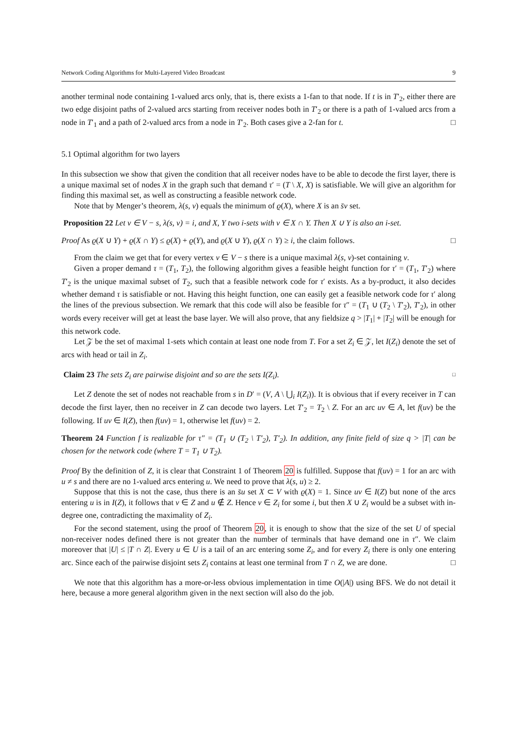Network Coding Algorithms for Multi-Layered Video Broadcast 9
another terminal node containing 1-valued arcs only, that is, there exists a 1-fan to that node. If t is in T′<sub>2</sub>, either there are two edge disjoint paths of 2-valued arcs starting from receiver nodes both in T′<sub>2</sub> or there is a path of 1-valued arcs from a node in T′<sub>1</sub> and a path of 2-valued arcs from a node in T′<sub>2</sub>. Both cases give a 2-fan for t. □
5.1 Optimal algorithm for two layers
In this subsection we show that given the condition that all receiver nodes have to be able to decode the first layer, there is a unique maximal set of nodes X in the graph such that demand τ′ = (T \ X, X) is satisfiable. We will give an algorithm for finding this maximal set, as well as constructing a feasible network code.
Note that by Menger’s theorem, λ(s, v) equals the minimum of ϱ(X), where X is an s̄v set.
Proposition 22 Let v ∈ V − s, λ(s, v) = i, and X, Y two i-sets with v ∈ X ∩ Y. Then X ∪ Y is also an i-set.
Proof As ϱ(X ∪ Y) + ϱ(X ∩ Y) ≤ ϱ(X) + ϱ(Y), and ϱ(X ∪ Y), ϱ(X ∩ Y) ≥ i, the claim follows. □
From the claim we get that for every vertex v ∈ V − s there is a unique maximal λ(s, v)-set containing v.
Given a proper demand τ = (T<sub>1</sub>, T<sub>2</sub>), the following algorithm gives a feasible height function for τ′ = (T<sub>1</sub>, T′<sub>2</sub>) where T′<sub>2</sub> is the unique maximal subset of T<sub>2</sub>, such that a feasible network code for τ′ exists. As a by-product, it also decides whether demand τ is satisfiable or not. Having this height function, one can easily get a feasible network code for τ′ along the lines of the previous subsection. We remark that this code will also be feasible for τ″ = (T<sub>1</sub> ∪ (T<sub>2</sub> \ T′<sub>2</sub>), T′<sub>2</sub>), in other words every receiver will get at least the base layer. We will also prove, that any fieldsize q > |T<sub>1</sub>| + |T<sub>2</sub>| will be enough for this network code.
Let 𝒵 be the set of maximal 1-sets which contain at least one node from T. For a set Z<sub>i</sub> ∈ 𝒵, let I(Z<sub>i</sub>) denote the set of arcs with head or tail in Z<sub>i</sub>.
Claim 23 The sets Z<sub>i</sub> are pairwise disjoint and so are the sets I(Z<sub>i</sub>). □
Let Z denote the set of nodes not reachable from s in D′ = (V, A \ ⋃<sub>i</sub> I(Z<sub>i</sub>)). It is obvious that if every receiver in T can decode the first layer, then no receiver in Z can decode two layers. Let T′<sub>2</sub> = T<sub>2</sub> \ Z. For an arc uv ∈ A, let f(uv) be the following. If uv ∈ I(Z), then f(uv) = 1, otherwise let f(uv) = 2.
Theorem 24 Function f is realizable for τ″ = (T<sub>1</sub> ∪ (T<sub>2</sub> \ T′<sub>2</sub>), T′<sub>2</sub>). In addition, any finite field of size q > |T| can be chosen for the network code (where T = T<sub>1</sub> ∪ T<sub>2</sub>).
Proof By the definition of Z, it is clear that Constraint 1 of Theorem 20 is fulfilled. Suppose that f(uv) = 1 for an arc with u ≠ s and there are no 1-valued arcs entering u. We need to prove that λ(s, u) ≥ 2.
Suppose that this is not the case, thus there is an s̄u set X ⊂ V with ϱ(X) = 1. Since uv ∈ I(Z) but none of the arcs entering u is in I(Z), it follows that v ∈ Z and u ∉ Z. Hence v ∈ Z<sub>i</sub> for some i, but then X ∪ Z<sub>i</sub> would be a subset with in-degree one, contradicting the maximality of Z<sub>i</sub>.
For the second statement, using the proof of Theorem 20, it is enough to show that the size of the set U of special non-receiver nodes defined there is not greater than the number of terminals that have demand one in τ″. We claim moreover that |U| ≤ |T ∩ Z|. Every u ∈ U is a tail of an arc entering some Z<sub>i</sub>, and for every Z<sub>i</sub> there is only one entering arc. Since each of the pairwise disjoint sets Z<sub>i</sub> contains at least one terminal from T ∩ Z, we are done. □
We note that this algorithm has a more-or-less obvious implementation in time O(|A|) using BFS. We do not detail it here, because a more general algorithm given in the next section will also do the job.